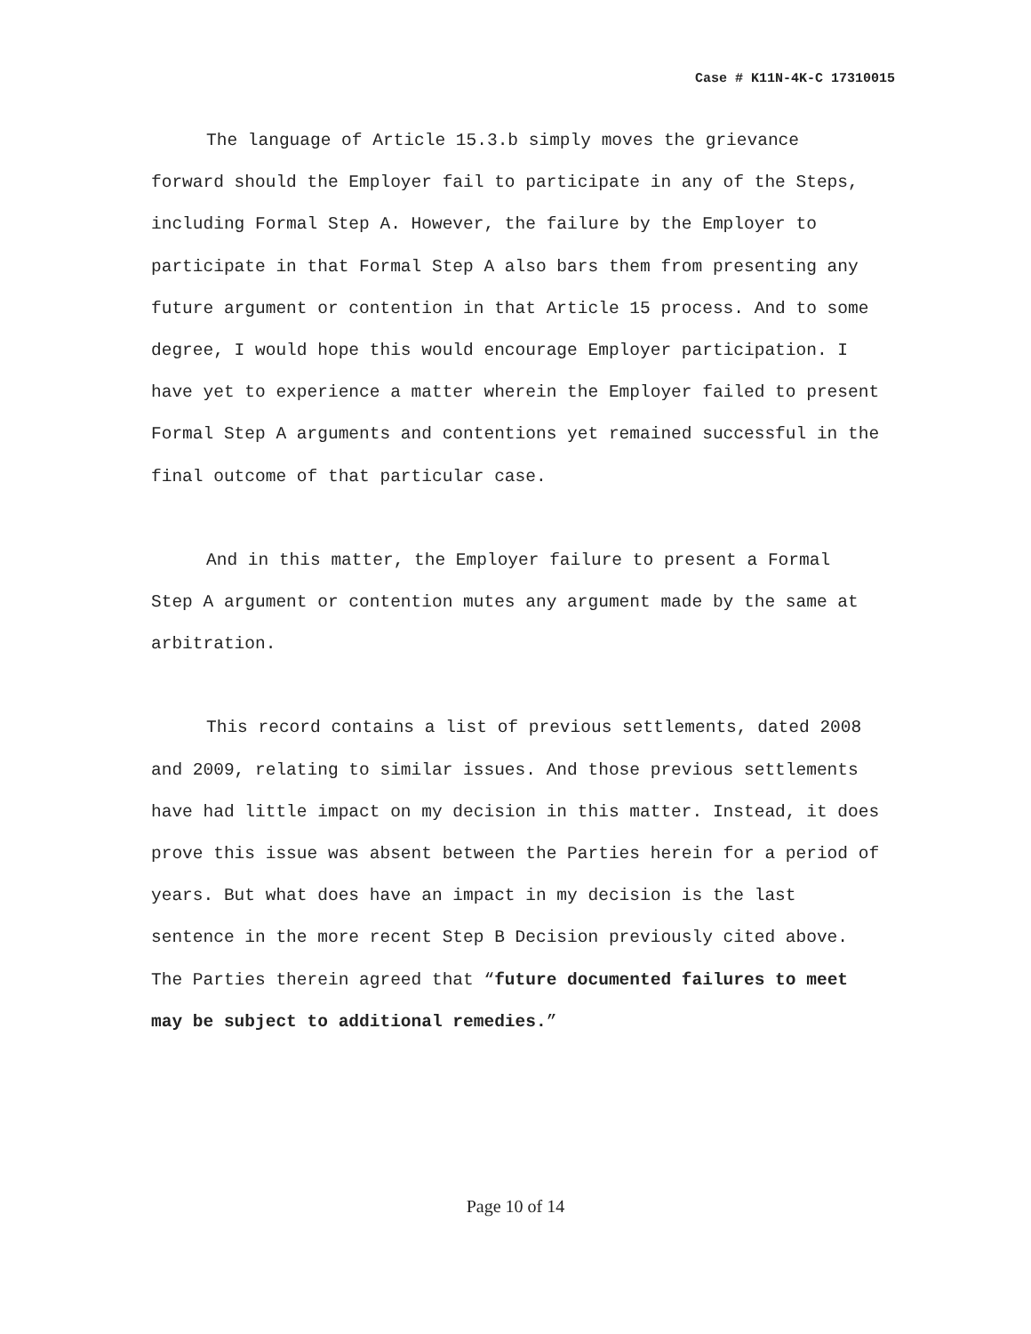Case # K11N-4K-C 17310015
The language of Article 15.3.b simply moves the grievance forward should the Employer fail to participate in any of the Steps, including Formal Step A. However, the failure by the Employer to participate in that Formal Step A also bars them from presenting any future argument or contention in that Article 15 process. And to some degree, I would hope this would encourage Employer participation. I have yet to experience a matter wherein the Employer failed to present Formal Step A arguments and contentions yet remained successful in the final outcome of that particular case.
And in this matter, the Employer failure to present a Formal Step A argument or contention mutes any argument made by the same at arbitration.
This record contains a list of previous settlements, dated 2008 and 2009, relating to similar issues. And those previous settlements have had little impact on my decision in this matter. Instead, it does prove this issue was absent between the Parties herein for a period of years. But what does have an impact in my decision is the last sentence in the more recent Step B Decision previously cited above. The Parties therein agreed that “future documented failures to meet may be subject to additional remedies.”
Page 10 of 14